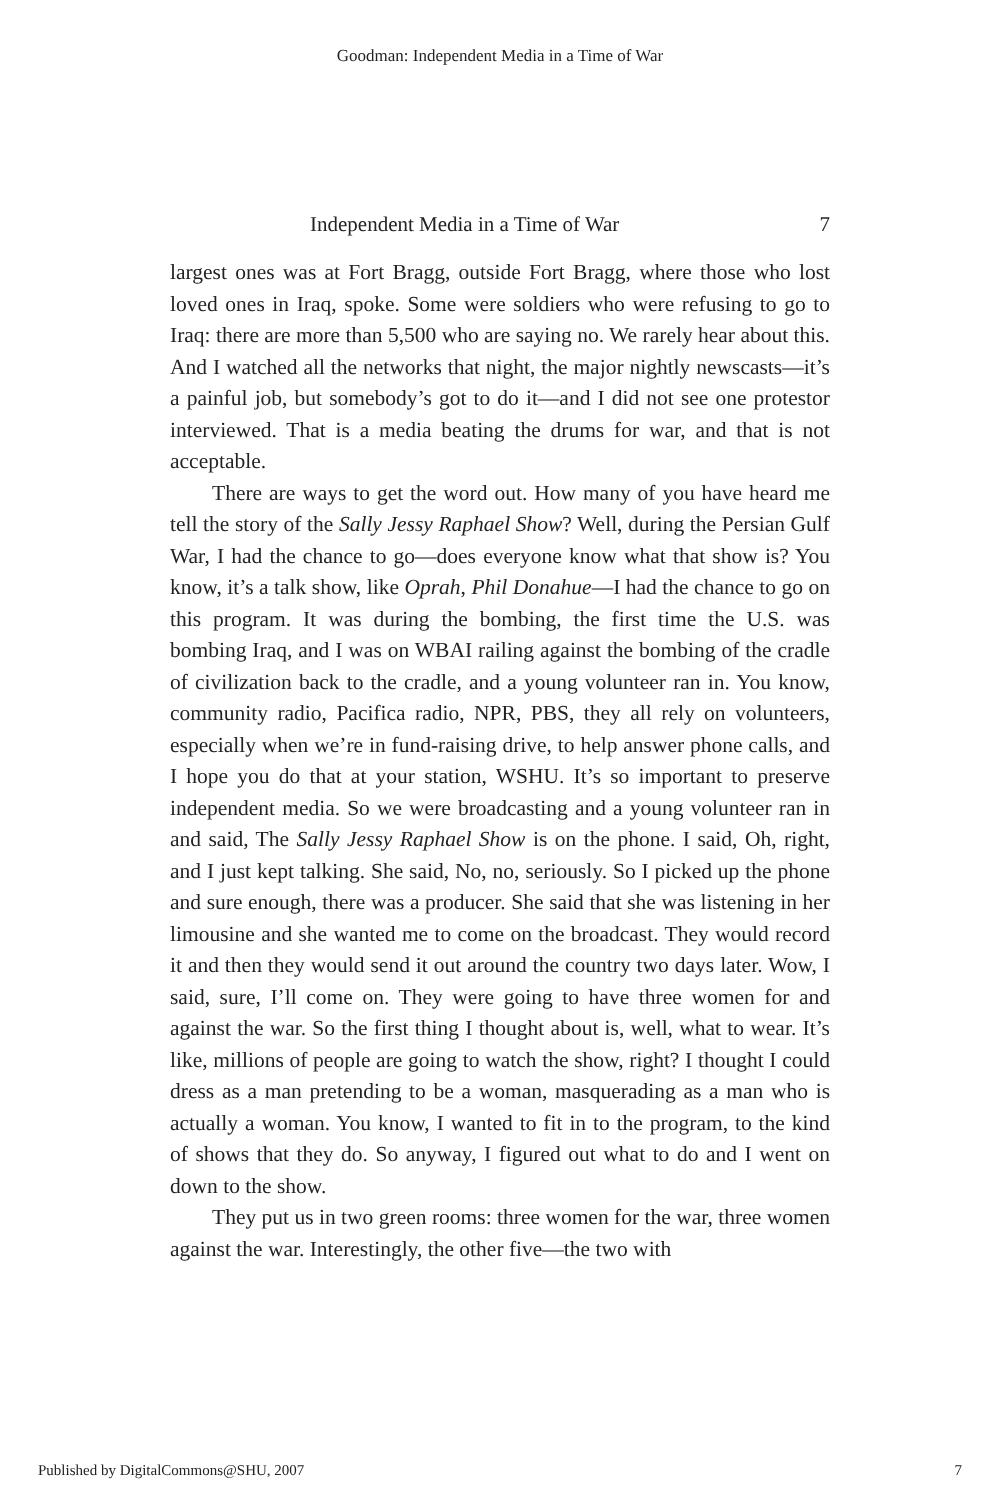Goodman: Independent Media in a Time of War
Independent Media in a Time of War 7
largest ones was at Fort Bragg, outside Fort Bragg, where those who lost loved ones in Iraq, spoke. Some were soldiers who were refusing to go to Iraq: there are more than 5,500 who are saying no. We rarely hear about this. And I watched all the networks that night, the major nightly newscasts—it’s a painful job, but somebody’s got to do it—and I did not see one protestor interviewed. That is a media beating the drums for war, and that is not acceptable.
There are ways to get the word out. How many of you have heard me tell the story of the Sally Jessy Raphael Show? Well, during the Persian Gulf War, I had the chance to go—does everyone know what that show is? You know, it’s a talk show, like Oprah, Phil Donahue—I had the chance to go on this program. It was during the bombing, the first time the U.S. was bombing Iraq, and I was on WBAI railing against the bombing of the cradle of civilization back to the cradle, and a young volunteer ran in. You know, community radio, Pacifica radio, NPR, PBS, they all rely on volunteers, especially when we’re in fund-raising drive, to help answer phone calls, and I hope you do that at your station, WSHU. It’s so important to preserve independent media. So we were broadcasting and a young volunteer ran in and said, The Sally Jessy Raphael Show is on the phone. I said, Oh, right, and I just kept talking. She said, No, no, seriously. So I picked up the phone and sure enough, there was a producer. She said that she was listening in her limousine and she wanted me to come on the broadcast. They would record it and then they would send it out around the country two days later. Wow, I said, sure, I’ll come on. They were going to have three women for and against the war. So the first thing I thought about is, well, what to wear. It’s like, millions of people are going to watch the show, right? I thought I could dress as a man pretending to be a woman, masquerading as a man who is actually a woman. You know, I wanted to fit in to the program, to the kind of shows that they do. So anyway, I figured out what to do and I went on down to the show.
They put us in two green rooms: three women for the war, three women against the war. Interestingly, the other five—the two with
Published by DigitalCommons@SHU, 2007 7